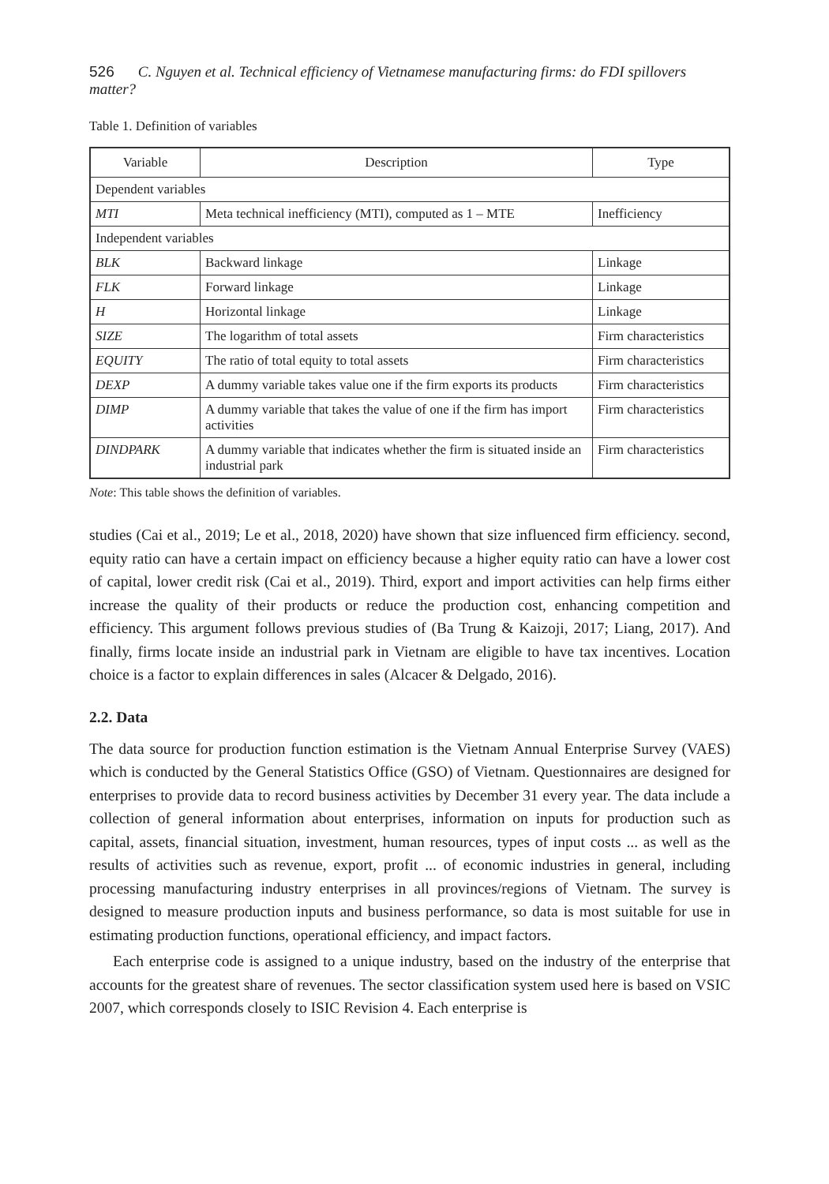526 C. Nguyen et al. Technical efficiency of Vietnamese manufacturing firms: do FDI spillovers matter?
Table 1. Definition of variables
| Variable | Description | Type |
| --- | --- | --- |
| Dependent variables | | |
| MTI | Meta technical inefficiency (MTI), computed as 1 – MTE | Inefficiency |
| Independent variables | | |
| BLK | Backward linkage | Linkage |
| FLK | Forward linkage | Linkage |
| H | Horizontal linkage | Linkage |
| SIZE | The logarithm of total assets | Firm characteristics |
| EQUITY | The ratio of total equity to total assets | Firm characteristics |
| DEXP | A dummy variable takes value one if the firm exports its products | Firm characteristics |
| DIMP | A dummy variable that takes the value of one if the firm has import activities | Firm characteristics |
| DINDPARK | A dummy variable that indicates whether the firm is situated inside an industrial park | Firm characteristics |
Note: This table shows the definition of variables.
studies (Cai et al., 2019; Le et al., 2018, 2020) have shown that size influenced firm efficiency. second, equity ratio can have a certain impact on efficiency because a higher equity ratio can have a lower cost of capital, lower credit risk (Cai et al., 2019). Third, export and import activities can help firms either increase the quality of their products or reduce the production cost, enhancing competition and efficiency. This argument follows previous studies of (Ba Trung & Kaizoji, 2017; Liang, 2017). And finally, firms locate inside an industrial park in Vietnam are eligible to have tax incentives. Location choice is a factor to explain differences in sales (Alcacer & Delgado, 2016).
2.2. Data
The data source for production function estimation is the Vietnam Annual Enterprise Survey (VAES) which is conducted by the General Statistics Office (GSO) of Vietnam. Questionnaires are designed for enterprises to provide data to record business activities by December 31 every year. The data include a collection of general information about enterprises, information on inputs for production such as capital, assets, financial situation, investment, human resources, types of input costs ... as well as the results of activities such as revenue, export, profit ... of economic industries in general, including processing manufacturing industry enterprises in all provinces/regions of Vietnam. The survey is designed to measure production inputs and business performance, so data is most suitable for use in estimating production functions, operational efficiency, and impact factors.
Each enterprise code is assigned to a unique industry, based on the industry of the enterprise that accounts for the greatest share of revenues. The sector classification system used here is based on VSIC 2007, which corresponds closely to ISIC Revision 4. Each enterprise is